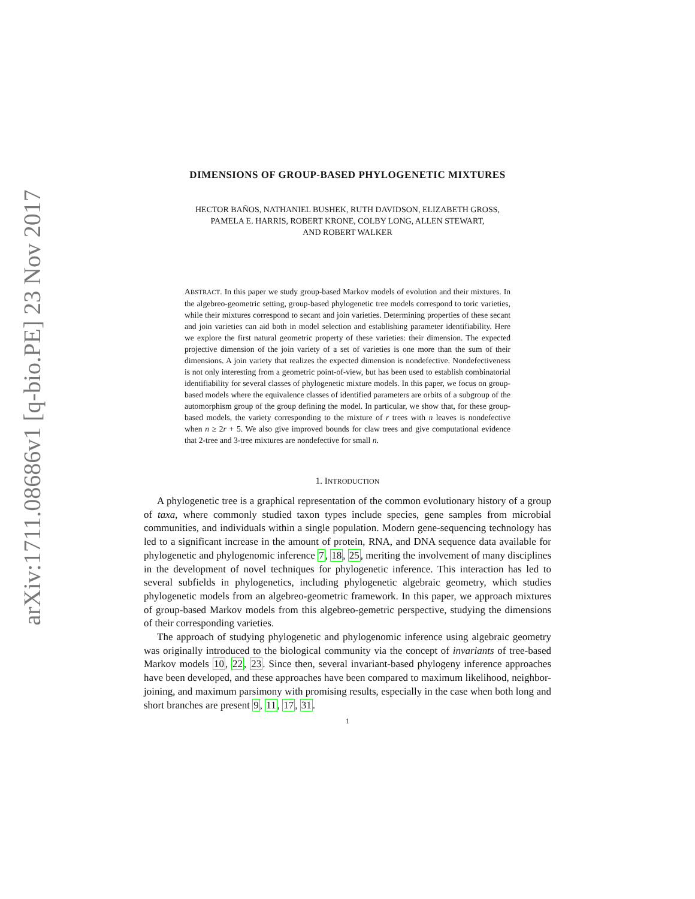arXiv:1711.08686v1 [q-bio.PE] 23 Nov 2017
DIMENSIONS OF GROUP-BASED PHYLOGENETIC MIXTURES
HECTOR BAÑOS, NATHANIEL BUSHEK, RUTH DAVIDSON, ELIZABETH GROSS,
PAMELA E. HARRIS, ROBERT KRONE, COLBY LONG, ALLEN STEWART,
AND ROBERT WALKER
ABSTRACT. In this paper we study group-based Markov models of evolution and their mixtures. In the algebreo-geometric setting, group-based phylogenetic tree models correspond to toric varieties, while their mixtures correspond to secant and join varieties. Determining properties of these secant and join varieties can aid both in model selection and establishing parameter identifiability. Here we explore the first natural geometric property of these varieties: their dimension. The expected projective dimension of the join variety of a set of varieties is one more than the sum of their dimensions. A join variety that realizes the expected dimension is nondefective. Nondefectiveness is not only interesting from a geometric point-of-view, but has been used to establish combinatorial identifiability for several classes of phylogenetic mixture models. In this paper, we focus on group-based models where the equivalence classes of identified parameters are orbits of a subgroup of the automorphism group of the group defining the model. In particular, we show that, for these group-based models, the variety corresponding to the mixture of r trees with n leaves is nondefective when n ≥ 2r + 5. We also give improved bounds for claw trees and give computational evidence that 2-tree and 3-tree mixtures are nondefective for small n.
1. INTRODUCTION
A phylogenetic tree is a graphical representation of the common evolutionary history of a group of taxa, where commonly studied taxon types include species, gene samples from microbial communities, and individuals within a single population. Modern gene-sequencing technology has led to a significant increase in the amount of protein, RNA, and DNA sequence data available for phylogenetic and phylogenomic inference 7, 18, 25, meriting the involvement of many disciplines in the development of novel techniques for phylogenetic inference. This interaction has led to several subfields in phylogenetics, including phylogenetic algebraic geometry, which studies phylogenetic models from an algebreo-geometric framework. In this paper, we approach mixtures of group-based Markov models from this algebreo-gemetric perspective, studying the dimensions of their corresponding varieties.
The approach of studying phylogenetic and phylogenomic inference using algebraic geometry was originally introduced to the biological community via the concept of invariants of tree-based Markov models 10, 22, 23. Since then, several invariant-based phylogeny inference approaches have been developed, and these approaches have been compared to maximum likelihood, neighbor-joining, and maximum parsimony with promising results, especially in the case when both long and short branches are present 9, 11, 17, 31.
1